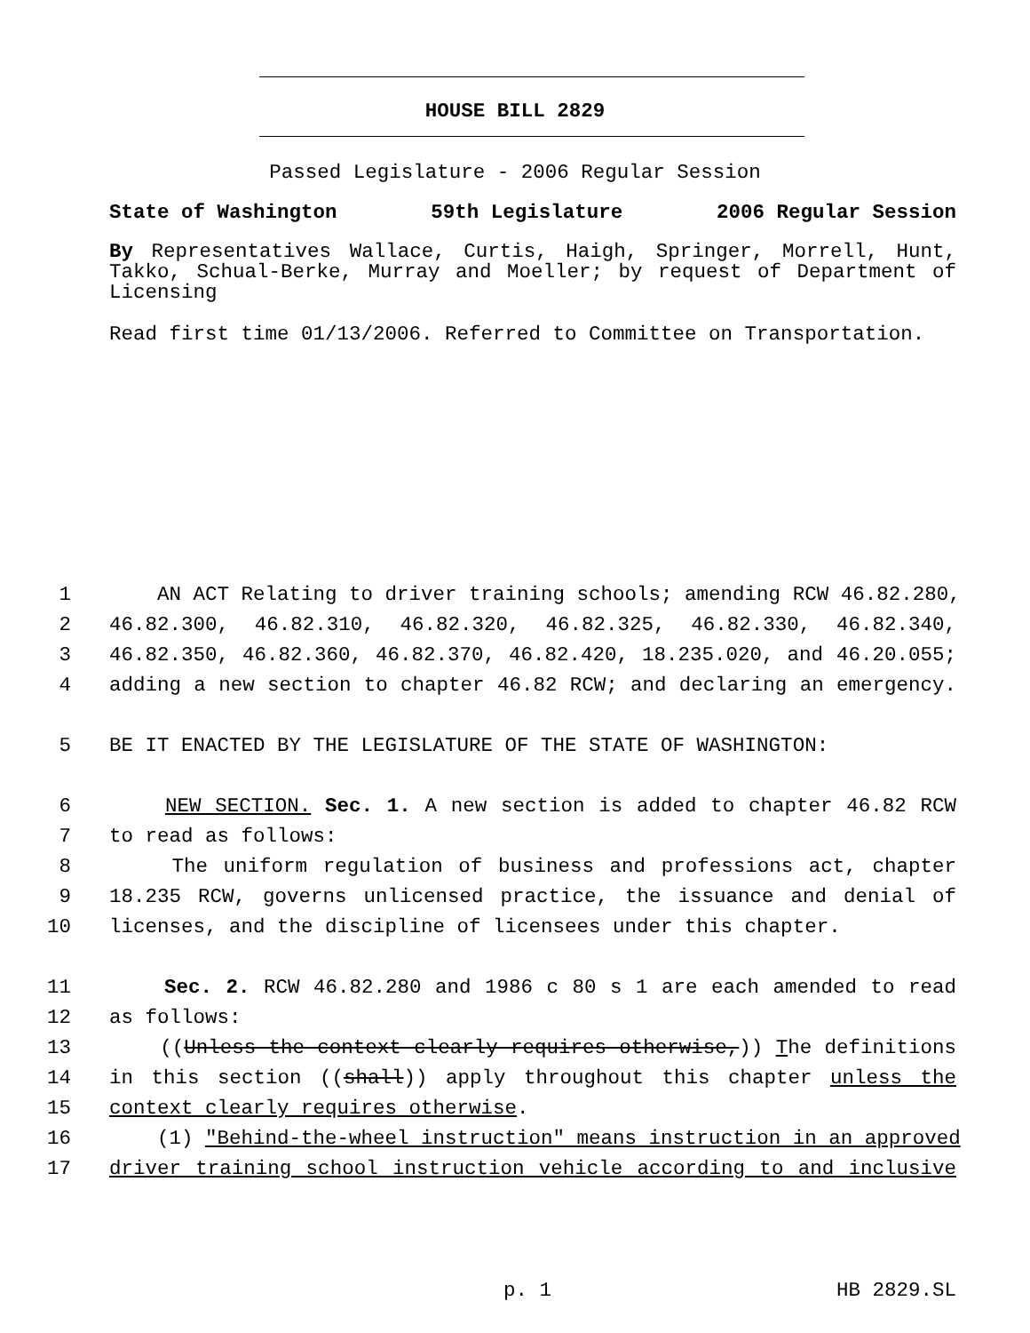HOUSE BILL 2829
Passed Legislature - 2006 Regular Session
State of Washington 59th Legislature 2006 Regular Session
By Representatives Wallace, Curtis, Haigh, Springer, Morrell, Hunt, Takko, Schual-Berke, Murray and Moeller; by request of Department of Licensing
Read first time 01/13/2006. Referred to Committee on Transportation.
1 AN ACT Relating to driver training schools; amending RCW 46.82.280,
2 46.82.300, 46.82.310, 46.82.320, 46.82.325, 46.82.330, 46.82.340,
3 46.82.350, 46.82.360, 46.82.370, 46.82.420, 18.235.020, and 46.20.055;
4 adding a new section to chapter 46.82 RCW; and declaring an emergency.
5 BE IT ENACTED BY THE LEGISLATURE OF THE STATE OF WASHINGTON:
6 NEW SECTION. Sec. 1. A new section is added to chapter 46.82 RCW
7 to read as follows:
8 The uniform regulation of business and professions act, chapter
9 18.235 RCW, governs unlicensed practice, the issuance and denial of
10 licenses, and the discipline of licensees under this chapter.
11 Sec. 2. RCW 46.82.280 and 1986 c 80 s 1 are each amended to read
12 as follows:
13 ((Unless the context clearly requires otherwise,)) The definitions
14 in this section ((shall)) apply throughout this chapter unless the
15 context clearly requires otherwise.
16 (1) "Behind-the-wheel instruction" means instruction in an approved
17 driver training school instruction vehicle according to and inclusive
p. 1 HB 2829.SL